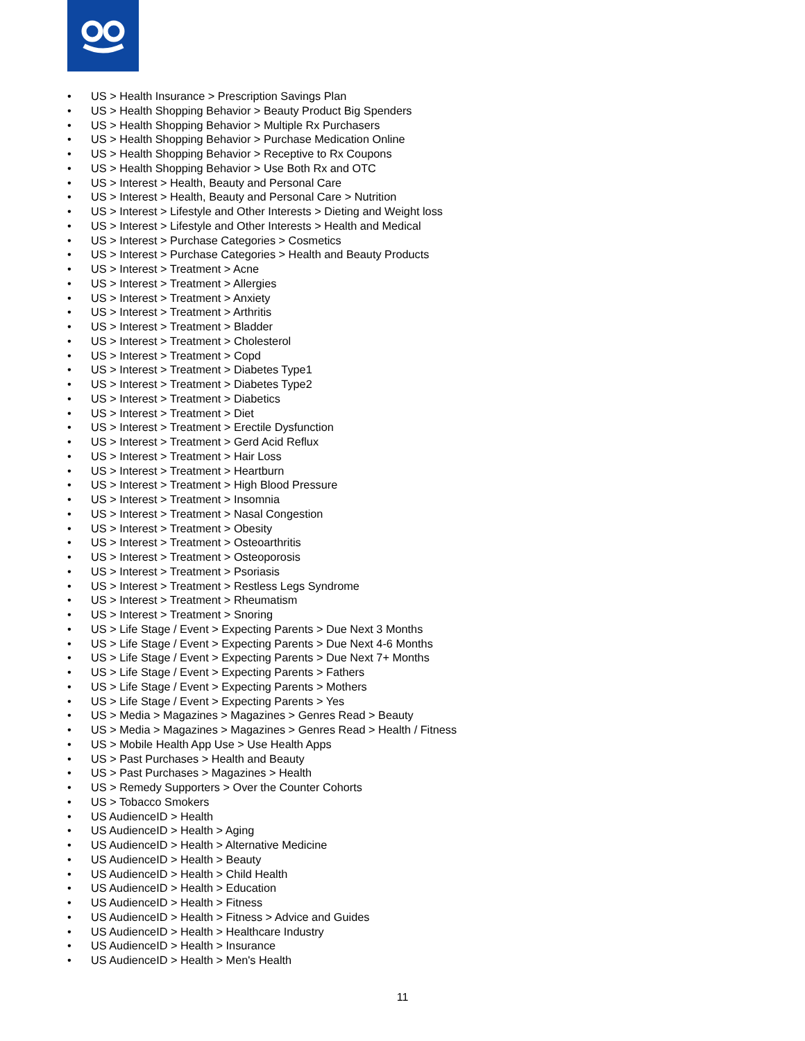• US > Health Insurance > Prescription Savings Plan
• US > Health Shopping Behavior > Beauty Product Big Spenders
• US > Health Shopping Behavior > Multiple Rx Purchasers
• US > Health Shopping Behavior > Purchase Medication Online
• US > Health Shopping Behavior > Receptive to Rx Coupons
• US > Health Shopping Behavior > Use Both Rx and OTC
• US > Interest > Health, Beauty and Personal Care
• US > Interest > Health, Beauty and Personal Care > Nutrition
• US > Interest > Lifestyle and Other Interests > Dieting and Weight loss
• US > Interest > Lifestyle and Other Interests > Health and Medical
• US > Interest > Purchase Categories > Cosmetics
• US > Interest > Purchase Categories > Health and Beauty Products
• US > Interest > Treatment > Acne
• US > Interest > Treatment > Allergies
• US > Interest > Treatment > Anxiety
• US > Interest > Treatment > Arthritis
• US > Interest > Treatment > Bladder
• US > Interest > Treatment > Cholesterol
• US > Interest > Treatment > Copd
• US > Interest > Treatment > Diabetes Type1
• US > Interest > Treatment > Diabetes Type2
• US > Interest > Treatment > Diabetics
• US > Interest > Treatment > Diet
• US > Interest > Treatment > Erectile Dysfunction
• US > Interest > Treatment > Gerd Acid Reflux
• US > Interest > Treatment > Hair Loss
• US > Interest > Treatment > Heartburn
• US > Interest > Treatment > High Blood Pressure
• US > Interest > Treatment > Insomnia
• US > Interest > Treatment > Nasal Congestion
• US > Interest > Treatment > Obesity
• US > Interest > Treatment > Osteoarthritis
• US > Interest > Treatment > Osteoporosis
• US > Interest > Treatment > Psoriasis
• US > Interest > Treatment > Restless Legs Syndrome
• US > Interest > Treatment > Rheumatism
• US > Interest > Treatment > Snoring
• US > Life Stage / Event > Expecting Parents > Due Next 3 Months
• US > Life Stage / Event > Expecting Parents > Due Next 4-6 Months
• US > Life Stage / Event > Expecting Parents > Due Next 7+ Months
• US > Life Stage / Event > Expecting Parents > Fathers
• US > Life Stage / Event > Expecting Parents > Mothers
• US > Life Stage / Event > Expecting Parents > Yes
• US > Media > Magazines > Magazines > Genres Read > Beauty
• US > Media > Magazines > Magazines > Genres Read > Health / Fitness
• US > Mobile Health App Use > Use Health Apps
• US > Past Purchases > Health and Beauty
• US > Past Purchases > Magazines > Health
• US > Remedy Supporters > Over the Counter Cohorts
• US > Tobacco Smokers
• US AudienceID > Health
• US AudienceID > Health > Aging
• US AudienceID > Health > Alternative Medicine
• US AudienceID > Health > Beauty
• US AudienceID > Health > Child Health
• US AudienceID > Health > Education
• US AudienceID > Health > Fitness
• US AudienceID > Health > Fitness > Advice and Guides
• US AudienceID > Health > Healthcare Industry
• US AudienceID > Health > Insurance
• US AudienceID > Health > Men's Health
11